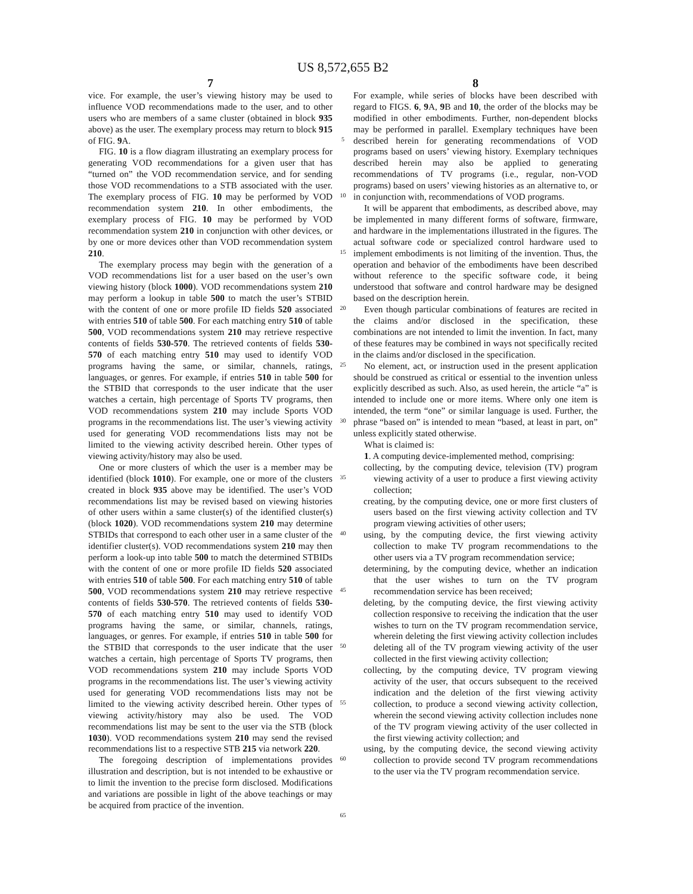US 8,572,655 B2
7
vice. For example, the user’s viewing history may be used to influence VOD recommendations made to the user, and to other users who are members of a same cluster (obtained in block 935 above) as the user. The exemplary process may return to block 915 of FIG. 9 A.
FIG. 10 is a flow diagram illustrating an exemplary process for generating VOD recommendations for a given user that has “turned on” the VOD recommendation service, and for sending those VOD recommendations to a STB associated with the user. The exemplary process of FIG. 10 may be performed by VOD recommendation system 210. In other embodiments, the exemplary process of FIG. 10 may be performed by VOD recommendation system 210 in conjunction with other devices, or by one or more devices other than VOD recommendation system 210.
The exemplary process may begin with the generation of a VOD recommendations list for a user based on the user’s own viewing history (block 1000). VOD recommendations system 210 may perform a lookup in table 500 to match the user’s STBID with the content of one or more profile ID fields 520 associated with entries 510 of table 500. For each matching entry 510 of table 500, VOD recommendations system 210 may retrieve respective contents of fields 530-570. The retrieved contents of fields 530-570 of each matching entry 510 may used to identify VOD programs having the same, or similar, channels, ratings, languages, or genres. For example, if entries 510 in table 500 for the STBID that corresponds to the user indicate that the user watches a certain, high percentage of Sports TV programs, then VOD recommendations system 210 may include Sports VOD programs in the recommendations list. The user’s viewing activity used for generating VOD recommendations lists may not be limited to the viewing activity described herein. Other types of viewing activity/history may also be used.
One or more clusters of which the user is a member may be identified (block 1010). For example, one or more of the clusters created in block 935 above may be identified. The user’s VOD recommendations list may be revised based on viewing histories of other users within a same cluster(s) of the identified cluster(s) (block 1020). VOD recommendations system 210 may determine STBIDs that correspond to each other user in a same cluster of the identifier cluster(s). VOD recommendations system 210 may then perform a look-up into table 500 to match the determined STBIDs with the content of one or more profile ID fields 520 associated with entries 510 of table 500. For each matching entry 510 of table 500, VOD recommendations system 210 may retrieve respective contents of fields 530-570. The retrieved contents of fields 530-570 of each matching entry 510 may used to identify VOD programs having the same, or similar, channels, ratings, languages, or genres. For example, if entries 510 in table 500 for the STBID that corresponds to the user indicate that the user watches a certain, high percentage of Sports TV programs, then VOD recommendations system 210 may include Sports VOD programs in the recommendations list. The user’s viewing activity used for generating VOD recommendations lists may not be limited to the viewing activity described herein. Other types of viewing activity/history may also be used. The VOD recommendations list may be sent to the user via the STB (block 1030). VOD recommendations system 210 may send the revised recommendations list to a respective STB 215 via network 220.
The foregoing description of implementations provides illustration and description, but is not intended to be exhaustive or to limit the invention to the precise form disclosed. Modifications and variations are possible in light of the above teachings or may be acquired from practice of the invention.
5
10
15
20
25
30
35
40
45
50
55
60
65
8
For example, while series of blocks have been described with regard to FIGS. 6, 9 A, 9 B and 10, the order of the blocks may be modified in other embodiments. Further, non-dependent blocks may be performed in parallel. Exemplary techniques have been described herein for generating recommendations of VOD programs based on users’ viewing history. Exemplary techniques described herein may also be applied to generating recommendations of TV programs (i.e., regular, non-VOD programs) based on users’ viewing histories as an alternative to, or in conjunction with, recommendations of VOD programs.
It will be apparent that embodiments, as described above, may be implemented in many different forms of software, firmware, and hardware in the implementations illustrated in the figures. The actual software code or specialized control hardware used to implement embodiments is not limiting of the invention. Thus, the operation and behavior of the embodiments have been described without reference to the specific software code, it being understood that software and control hardware may be designed based on the description herein.
Even though particular combinations of features are recited in the claims and/or disclosed in the specification, these combinations are not intended to limit the invention. In fact, many of these features may be combined in ways not specifically recited in the claims and/or disclosed in the specification.
No element, act, or instruction used in the present application should be construed as critical or essential to the invention unless explicitly described as such. Also, as used herein, the article “a” is intended to include one or more items. Where only one item is intended, the term “one” or similar language is used. Further, the phrase “based on” is intended to mean “based, at least in part, on” unless explicitly stated otherwise.
What is claimed is:
1. A computing device-implemented method, comprising:
collecting, by the computing device, television (TV) program viewing activity of a user to produce a first viewing activity collection;
creating, by the computing device, one or more first clusters of users based on the first viewing activity collection and TV program viewing activities of other users;
using, by the computing device, the first viewing activity collection to make TV program recommendations to the other users via a TV program recommendation service;
determining, by the computing device, whether an indication that the user wishes to turn on the TV program recommendation service has been received;
deleting, by the computing device, the first viewing activity collection responsive to receiving the indication that the user wishes to turn on the TV program recommendation service, wherein deleting the first viewing activity collection includes deleting all of the TV program viewing activity of the user collected in the first viewing activity collection;
collecting, by the computing device, TV program viewing activity of the user, that occurs subsequent to the received indication and the deletion of the first viewing activity collection, to produce a second viewing activity collection, wherein the second viewing activity collection includes none of the TV program viewing activity of the user collected in the first viewing activity collection; and
using, by the computing device, the second viewing activity collection to provide second TV program recommendations to the user via the TV program recommendation service.